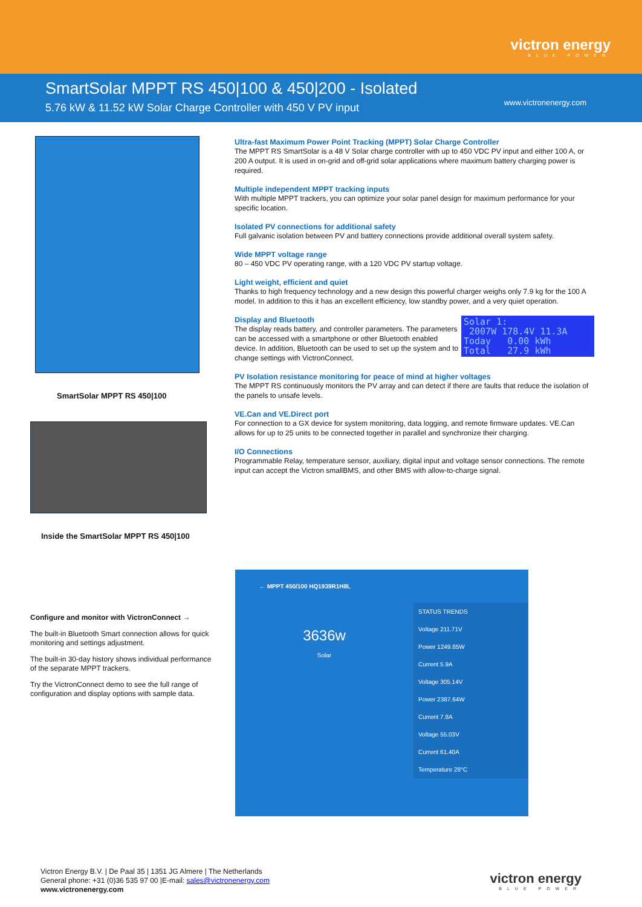victron energy
BLUE POWER
SmartSolar MPPT RS 450|100 & 450|200 - Isolated
5.76 kW & 11.52 kW Solar Charge Controller with 450 V PV input
www.victronenergy.com
SmartSolar MPPT RS 450|100
Inside the SmartSolar MPPT RS 450|100
Configure and monitor with VictronConnect →
The built-in Bluetooth Smart connection allows for quick monitoring and settings adjustment.
The built-in 30-day history shows individual performance of the separate MPPT trackers.
Try the VictronConnect demo to see the full range of configuration and display options with sample data.
Ultra-fast Maximum Power Point Tracking (MPPT) Solar Charge Controller
The MPPT RS SmartSolar is a 48 V Solar charge controller with up to 450 VDC PV input and either 100 A, or 200 A output. It is used in on-grid and off-grid solar applications where maximum battery charging power is required.
Multiple independent MPPT tracking inputs
With multiple MPPT trackers, you can optimize your solar panel design for maximum performance for your specific location.
Isolated PV connections for additional safety
Full galvanic isolation between PV and battery connections provide additional overall system safety.
Wide MPPT voltage range
80 – 450 VDC PV operating range, with a 120 VDC PV startup voltage.
Light weight, efficient and quiet
Thanks to high frequency technology and a new design this powerful charger weighs only 7.9 kg for the 100 A model. In addition to this it has an excellent efficiency, low standby power, and a very quiet operation.
Solar 1:
2007W 178.4V 11.3A
Today 0.00 kWh
Total 27.9 kWh
Display and Bluetooth
The display reads battery, and controller parameters. The parameters can be accessed with a smartphone or other Bluetooth enabled device. In addition, Bluetooth can be used to set up the system and to change settings with VictronConnect.
PV Isolation resistance monitoring for peace of mind at higher voltages
The MPPT RS continuously monitors the PV array and can detect if there are faults that reduce the isolation of the panels to unsafe levels.
VE.Can and VE.Direct port
For connection to a GX device for system monitoring, data logging, and remote firmware updates. VE.Can allows for up to 25 units to be connected together in parallel and synchronize their charging.
I/O Connections
Programmable Relay, temperature sensor, auxiliary, digital input and voltage sensor connections. The remote input can accept the Victron smallBMS, and other BMS with allow-to-charge signal.
← MPPT 450/100 HQ1939R1H8L
3636w
Solar
STATUS TRENDS
Voltage 211.71V
Power 1249.85W
Current 5.9A
Voltage 305.14V
Power 2387.64W
Current 7.8A
Voltage 55.03V
Current 61.40A
Temperature 28°C
Victron Energy B.V. | De Paal 35 | 1351 JG Almere | The Netherlands
General phone: +31 (0)36 535 97 00 |E-mail: sales@victronenergy.com
www.victronenergy.com
victron energy
BLUE POWER